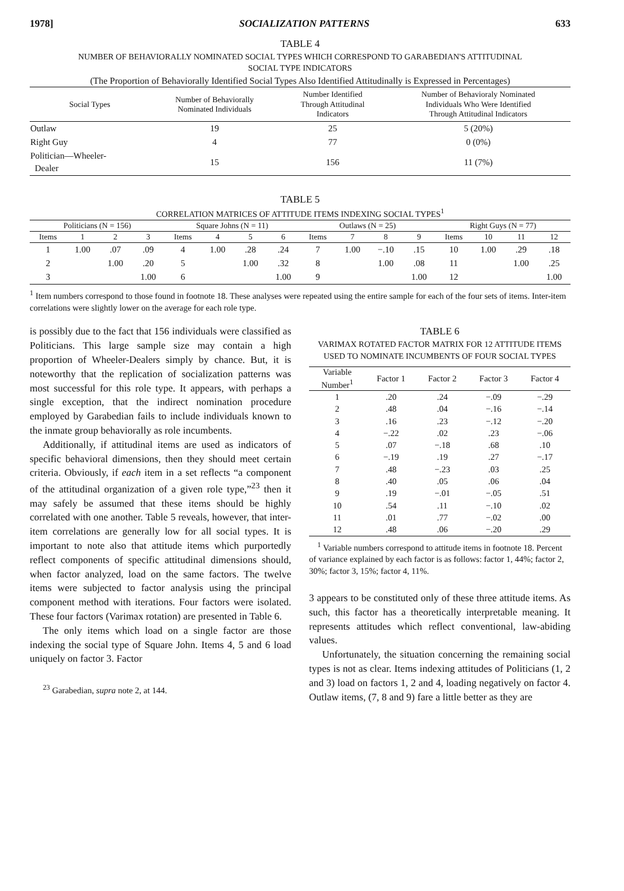1978] SOCIALIZATION PATTERNS 633
TABLE 4
NUMBER OF BEHAVIORALLY NOMINATED SOCIAL TYPES WHICH CORRESPOND TO GARABEDIAN'S ATTITUDINAL
SOCIAL TYPE INDICATORS
(The Proportion of Behaviorally Identified Social Types Also Identified Attitudinally is Expressed in Percentages)
| Social Types | Number of Behaviorally Nominated Individuals | Number Identified Through Attitudinal Indicators | Number of Behavioraly Nominated Individuals Who Were Identified Through Attitudinal Indicators |
| --- | --- | --- | --- |
| Outlaw | 19 | 25 | 5 (20%) |
| Right Guy | 4 | 77 | 0 (0%) |
| Politician—Wheeler- Dealer | 15 | 156 | 11 (7%) |
TABLE 5
CORRELATION MATRICES OF ATTITUDE ITEMS INDEXING SOCIAL TYPES<sup>1</sup>
| Politicians (N = 156) | | | | Square Johns (N = 11) | | | | Outlaws (N = 25) | | | | Right Guys (N = 77) | | | |
| --- | --- | --- | --- | --- | --- | --- | --- | --- | --- | --- | --- | --- | --- | --- | --- |
| Items | 1 | 2 | 3 | Items | 4 | 5 | 6 | Items | 7 | 8 | 9 | Items | 10 | 11 | 12 |
| 1 | 1.00 | .07 | .09 | 4 | 1.00 | .28 | .24 | 7 | 1.00 | −.10 | .15 | 10 | 1.00 | .29 | .18 |
| 2 | | 1.00 | .20 | 5 | | 1.00 | .32 | 8 | | 1.00 | .08 | 11 | | 1.00 | .25 |
| 3 | | | 1.00 | 6 | | | 1.00 | 9 | | | 1.00 | 12 | | | 1.00 |
<sup>1</sup> Item numbers correspond to those found in footnote 18. These analyses were repeated using the entire sample for each of the four sets of items. Inter-item correlations were slightly lower on the average for each role type.
is possibly due to the fact that 156 individuals were classified as Politicians. This large sample size may contain a high proportion of Wheeler-Dealers simply by chance. But, it is noteworthy that the replication of socialization patterns was most successful for this role type. It appears, with perhaps a single exception, that the indirect nomination procedure employed by Garabedian fails to include individuals known to the inmate group behaviorally as role incumbents.
Additionally, if attitudinal items are used as indicators of specific behavioral dimensions, then they should meet certain criteria. Obviously, if each item in a set reflects “a component of the attitudinal organization of a given role type,”<sup>23</sup> then it may safely be assumed that these items should be highly correlated with one another. Table 5 reveals, however, that inter-item correlations are generally low for all social types. It is important to note also that attitude items which purportedly reflect components of specific attitudinal dimensions should, when factor analyzed, load on the same factors. The twelve items were subjected to factor analysis using the principal component method with iterations. Four factors were isolated. These four factors (Varimax rotation) are presented in Table 6.
The only items which load on a single factor are those indexing the social type of Square John. Items 4, 5 and 6 load uniquely on factor 3. Factor
<sup>23</sup> Garabedian, supra note 2, at 144.
TABLE 6
VARIMAX ROTATED FACTOR MATRIX FOR 12 ATTITUDE ITEMS USED TO NOMINATE INCUMBENTS OF FOUR SOCIAL TYPES
| Variable Number<sup>1</sup> | Factor 1 | Factor 2 | Factor 3 | Factor 4 |
| --- | --- | --- | --- | --- |
| 1 | .20 | .24 | −.09 | −.29 |
| 2 | .48 | .04 | −.16 | −.14 |
| 3 | .16 | .23 | −.12 | −.20 |
| 4 | −.22 | .02 | .23 | −.06 |
| 5 | .07 | −.18 | .68 | .10 |
| 6 | −.19 | .19 | .27 | −.17 |
| 7 | .48 | −.23 | .03 | .25 |
| 8 | .40 | .05 | .06 | .04 |
| 9 | .19 | −.01 | −.05 | .51 |
| 10 | .54 | .11 | −.10 | .02 |
| 11 | .01 | .77 | −.02 | .00 |
| 12 | .48 | .06 | −.20 | .29 |
<sup>1</sup> Variable numbers correspond to attitude items in footnote 18. Percent of variance explained by each factor is as follows: factor 1, 44%; factor 2, 30%; factor 3, 15%; factor 4, 11%.
3 appears to be constituted only of these three attitude items. As such, this factor has a theoretically interpretable meaning. It represents attitudes which reflect conventional, law-abiding values.
Unfortunately, the situation concerning the remaining social types is not as clear. Items indexing attitudes of Politicians (1, 2 and 3) load on factors 1, 2 and 4, loading negatively on factor 4. Outlaw items, (7, 8 and 9) fare a little better as they are